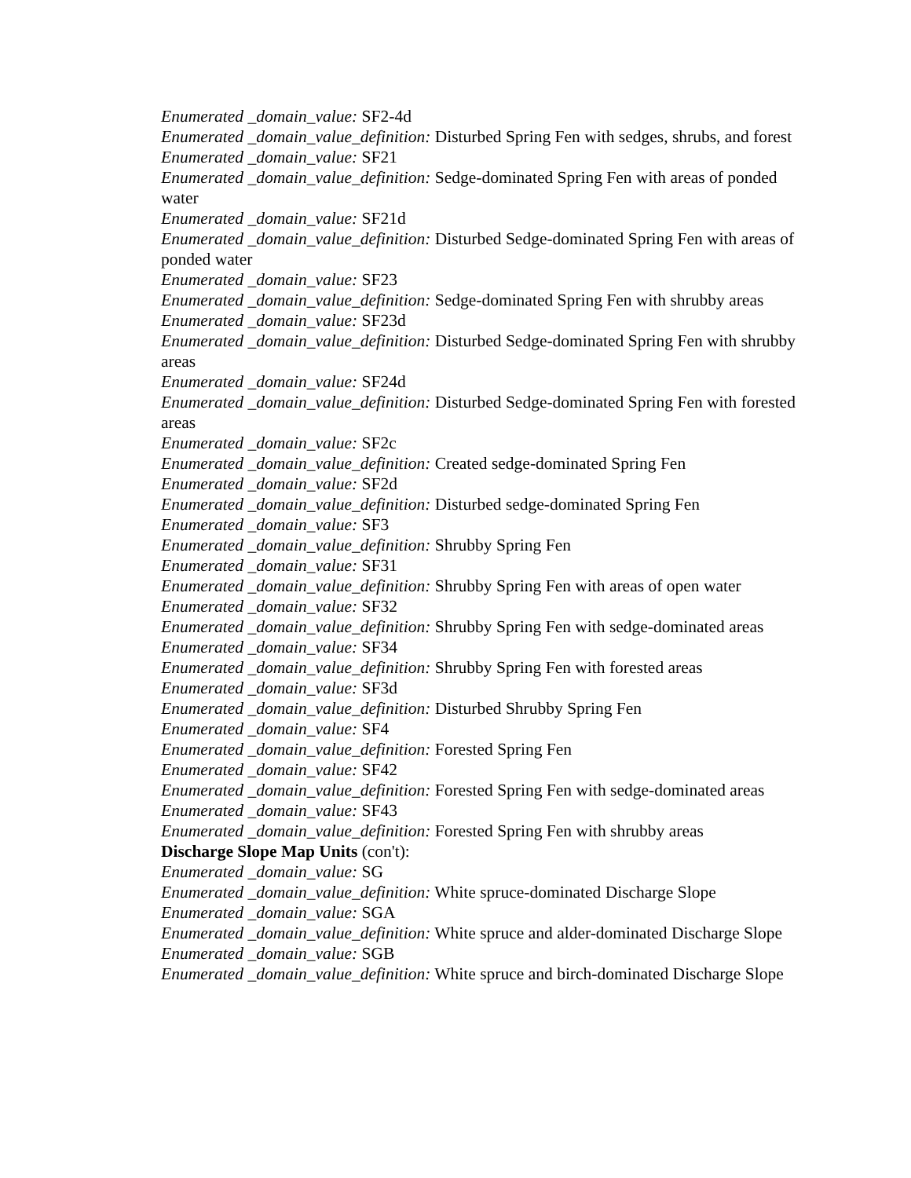Enumerated _domain_value: SF2-4d
Enumerated _domain_value_definition: Disturbed Spring Fen with sedges, shrubs, and forest
Enumerated _domain_value: SF21
Enumerated _domain_value_definition: Sedge-dominated Spring Fen with areas of ponded water
Enumerated _domain_value: SF21d
Enumerated _domain_value_definition: Disturbed Sedge-dominated Spring Fen with areas of ponded water
Enumerated _domain_value: SF23
Enumerated _domain_value_definition: Sedge-dominated Spring Fen with shrubby areas
Enumerated _domain_value: SF23d
Enumerated _domain_value_definition: Disturbed Sedge-dominated Spring Fen with shrubby areas
Enumerated _domain_value: SF24d
Enumerated _domain_value_definition: Disturbed Sedge-dominated Spring Fen with forested areas
Enumerated _domain_value: SF2c
Enumerated _domain_value_definition: Created sedge-dominated Spring Fen
Enumerated _domain_value: SF2d
Enumerated _domain_value_definition: Disturbed sedge-dominated Spring Fen
Enumerated _domain_value: SF3
Enumerated _domain_value_definition: Shrubby Spring Fen
Enumerated _domain_value: SF31
Enumerated _domain_value_definition: Shrubby Spring Fen with areas of open water
Enumerated _domain_value: SF32
Enumerated _domain_value_definition: Shrubby Spring Fen with sedge-dominated areas
Enumerated _domain_value: SF34
Enumerated _domain_value_definition: Shrubby Spring Fen with forested areas
Enumerated _domain_value: SF3d
Enumerated _domain_value_definition: Disturbed Shrubby Spring Fen
Enumerated _domain_value: SF4
Enumerated _domain_value_definition: Forested Spring Fen
Enumerated _domain_value: SF42
Enumerated _domain_value_definition: Forested Spring Fen with sedge-dominated areas
Enumerated _domain_value: SF43
Enumerated _domain_value_definition: Forested Spring Fen with shrubby areas
Discharge Slope Map Units (con't):
Enumerated _domain_value: SG
Enumerated _domain_value_definition: White spruce-dominated Discharge Slope
Enumerated _domain_value: SGA
Enumerated _domain_value_definition: White spruce and alder-dominated Discharge Slope
Enumerated _domain_value: SGB
Enumerated _domain_value_definition: White spruce and birch-dominated Discharge Slope